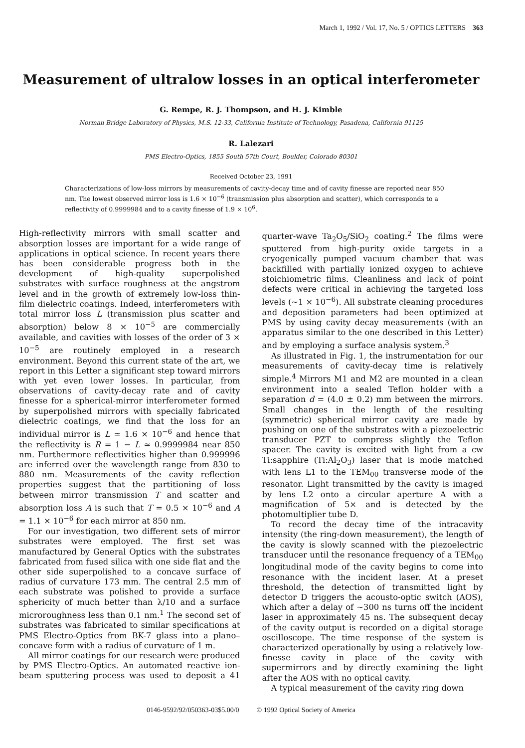March 1, 1992 / Vol. 17, No. 5 / OPTICS LETTERS 363
Measurement of ultralow losses in an optical interferometer
G. Rempe, R. J. Thompson, and H. J. Kimble
Norman Bridge Laboratory of Physics, M.S. 12-33, California Institute of Technology, Pasadena, California 91125
R. Lalezari
PMS Electro-Optics, 1855 South 57th Court, Boulder, Colorado 80301
Received October 23, 1991
Characterizations of low-loss mirrors by measurements of cavity-decay time and of cavity finesse are reported near 850 nm. The lowest observed mirror loss is 1.6 × 10<sup>−6</sup> (transmission plus absorption and scatter), which corresponds to a reflectivity of 0.9999984 and to a cavity finesse of 1.9 × 10<sup>6</sup>.
High-reflectivity mirrors with small scatter and absorption losses are important for a wide range of applications in optical science. In recent years there has been considerable progress both in the development of high-quality superpolished substrates with surface roughness at the angstrom level and in the growth of extremely low-loss thin-film dielectric coatings. Indeed, interferometers with total mirror loss L (transmission plus scatter and absorption) below 8 × 10<sup>−5</sup> are commercially available, and cavities with losses of the order of 3 × 10<sup>−5</sup> are routinely employed in a research environment. Beyond this current state of the art, we report in this Letter a significant step toward mirrors with yet even lower losses. In particular, from observations of cavity-decay rate and of cavity finesse for a spherical-mirror interferometer formed by superpolished mirrors with specially fabricated dielectric coatings, we find that the loss for an individual mirror is L ≃ 1.6 × 10<sup>−6</sup> and hence that the reflectivity is R = 1 − L ≃ 0.9999984 near 850 nm. Furthermore reflectivities higher than 0.999996 are inferred over the wavelength range from 830 to 880 nm. Measurements of the cavity reflection properties suggest that the partitioning of loss between mirror transmission T and scatter and absorption loss A is such that T = 0.5 × 10<sup>−6</sup> and A = 1.1 × 10<sup>−6</sup> for each mirror at 850 nm.
For our investigation, two different sets of mirror substrates were employed. The first set was manufactured by General Optics with the substrates fabricated from fused silica with one side flat and the other side superpolished to a concave surface of radius of curvature 173 mm. The central 2.5 mm of each substrate was polished to provide a surface sphericity of much better than λ/10 and a surface microroughness less than 0.1 nm.<sup>1</sup> The second set of substrates was fabricated to similar specifications at PMS Electro-Optics from BK-7 glass into a plano–concave form with a radius of curvature of 1 m.
All mirror coatings for our research were produced by PMS Electro-Optics. An automated reactive ion-beam sputtering process was used to deposit a 41 quarter-wave Ta<sub>2</sub>O<sub>5</sub>/SiO<sub>2</sub> coating.<sup>2</sup> The films were sputtered from high-purity oxide targets in a cryogenically pumped vacuum chamber that was backfilled with partially ionized oxygen to achieve stoichiometric films. Cleanliness and lack of point defects were critical in achieving the targeted loss levels (∼1 × 10<sup>−6</sup>). All substrate cleaning procedures and deposition parameters had been optimized at PMS by using cavity decay measurements (with an apparatus similar to the one described in this Letter) and by employing a surface analysis system.<sup>3</sup>
As illustrated in Fig. 1, the instrumentation for our measurements of cavity-decay time is relatively simple.<sup>4</sup> Mirrors M1 and M2 are mounted in a clean environment into a sealed Teflon holder with a separation d = (4.0 ± 0.2) mm between the mirrors. Small changes in the length of the resulting (symmetric) spherical mirror cavity are made by pushing on one of the substrates with a piezoelectric transducer PZT to compress slightly the Teflon spacer. The cavity is excited with light from a cw Ti:sapphire (Ti:Al<sub>2</sub>O<sub>3</sub>) laser that is mode matched with lens L1 to the TEM<sub>00</sub> transverse mode of the resonator. Light transmitted by the cavity is imaged by lens L2 onto a circular aperture A with a magnification of 5× and is detected by the photomultiplier tube D.
To record the decay time of the intracavity intensity (the ring-down measurement), the length of the cavity is slowly scanned with the piezoelectric transducer until the resonance frequency of a TEM<sub>00</sub> longitudinal mode of the cavity begins to come into resonance with the incident laser. At a preset threshold, the detection of transmitted light by detector D triggers the acousto-optic switch (AOS), which after a delay of ∼300 ns turns off the incident laser in approximately 45 ns. The subsequent decay of the cavity output is recorded on a digital storage oscilloscope. The time response of the system is characterized operationally by using a relatively low-finesse cavity in place of the cavity with supermirrors and by directly examining the light after the AOS with no optical cavity.
A typical measurement of the cavity ring down
0146-9592/92/050363-03$5.00/0 © 1992 Optical Society of America